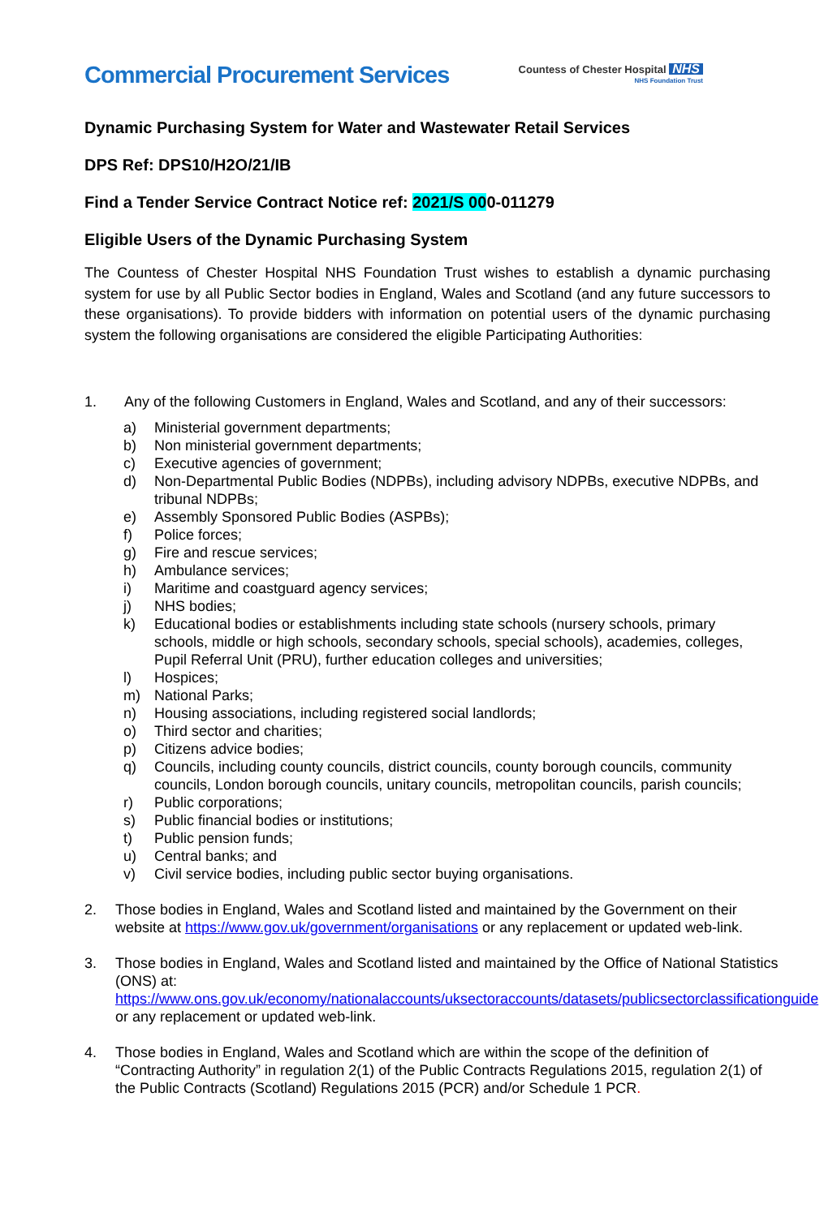Commercial Procurement Services
Countess of Chester Hospital NHS
NHS Foundation Trust
Dynamic Purchasing System for Water and Wastewater Retail Services
DPS Ref: DPS10/H2O/21/IB
Find a Tender Service Contract Notice ref: 2021/S 000-011279
Eligible Users of the Dynamic Purchasing System
The Countess of Chester Hospital NHS Foundation Trust wishes to establish a dynamic purchasing system for use by all Public Sector bodies in England, Wales and Scotland (and any future successors to these organisations). To provide bidders with information on potential users of the dynamic purchasing system the following organisations are considered the eligible Participating Authorities:
1. Any of the following Customers in England, Wales and Scotland, and any of their successors:
a) Ministerial government departments;
b) Non ministerial government departments;
c) Executive agencies of government;
d) Non-Departmental Public Bodies (NDPBs), including advisory NDPBs, executive NDPBs, and tribunal NDPBs;
e) Assembly Sponsored Public Bodies (ASPBs);
f) Police forces;
g) Fire and rescue services;
h) Ambulance services;
i) Maritime and coastguard agency services;
j) NHS bodies;
k) Educational bodies or establishments including state schools (nursery schools, primary schools, middle or high schools, secondary schools, special schools), academies, colleges, Pupil Referral Unit (PRU), further education colleges and universities;
l) Hospices;
m) National Parks;
n) Housing associations, including registered social landlords;
o) Third sector and charities;
p) Citizens advice bodies;
q) Councils, including county councils, district councils, county borough councils, community councils, London borough councils, unitary councils, metropolitan councils, parish councils;
r) Public corporations;
s) Public financial bodies or institutions;
t) Public pension funds;
u) Central banks; and
v) Civil service bodies, including public sector buying organisations.
2. Those bodies in England, Wales and Scotland listed and maintained by the Government on their website at https://www.gov.uk/government/organisations or any replacement or updated web-link.
3. Those bodies in England, Wales and Scotland listed and maintained by the Office of National Statistics (ONS) at: https://www.ons.gov.uk/economy/nationalaccounts/uksectoraccounts/datasets/publicsectorclassificationguide or any replacement or updated web-link.
4. Those bodies in England, Wales and Scotland which are within the scope of the definition of “Contracting Authority” in regulation 2(1) of the Public Contracts Regulations 2015, regulation 2(1) of the Public Contracts (Scotland) Regulations 2015 (PCR) and/or Schedule 1 PCR.